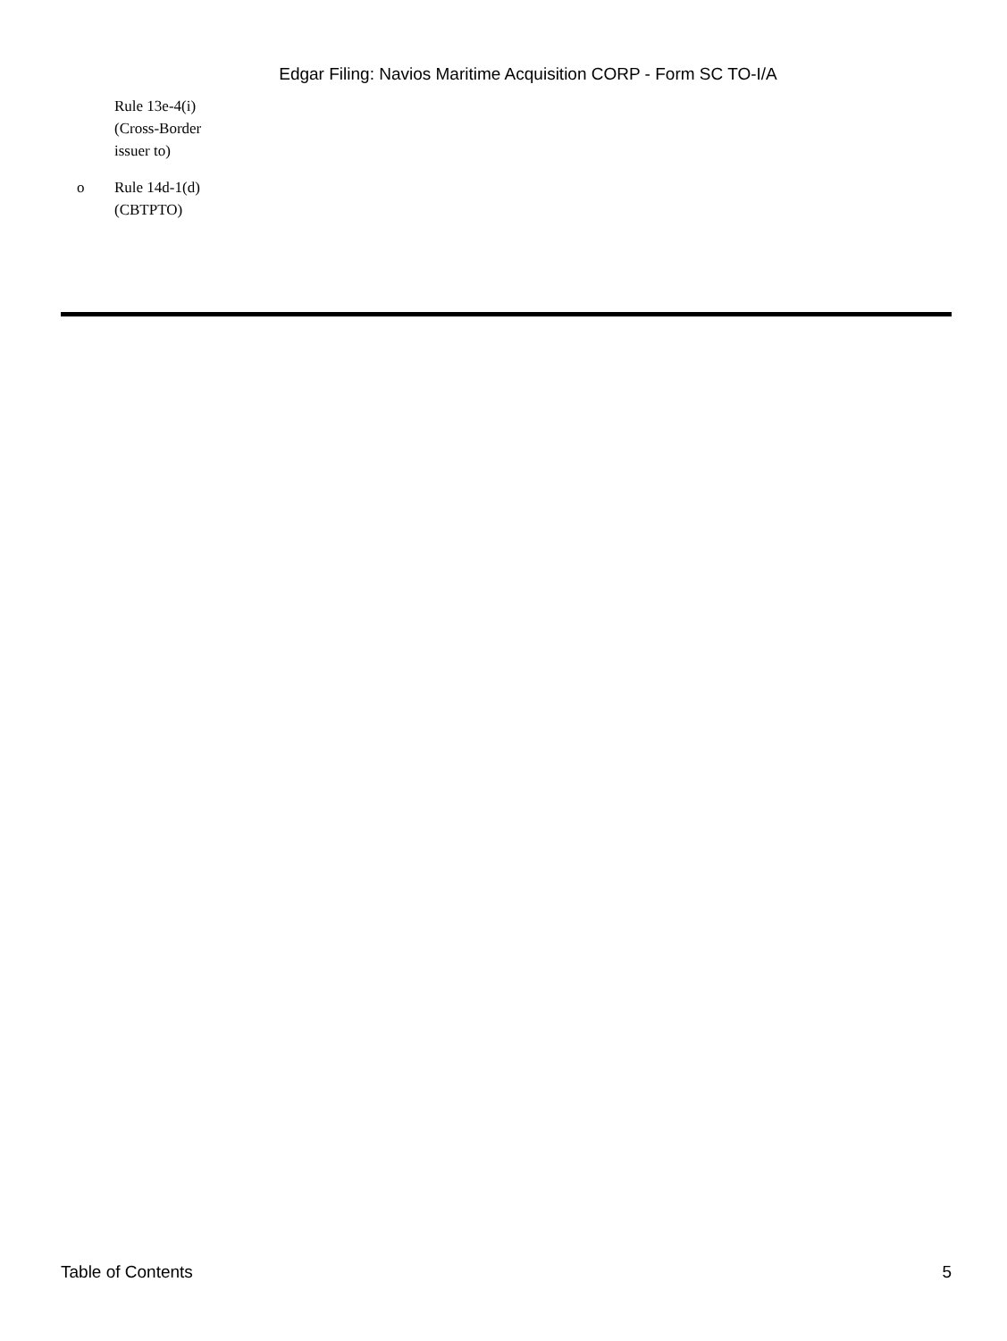Edgar Filing: Navios Maritime Acquisition CORP - Form SC TO-I/A
Rule 13e-4(i) (Cross-Border issuer to)
o Rule 14d-1(d) (CBTPTO)
Table of Contents 5